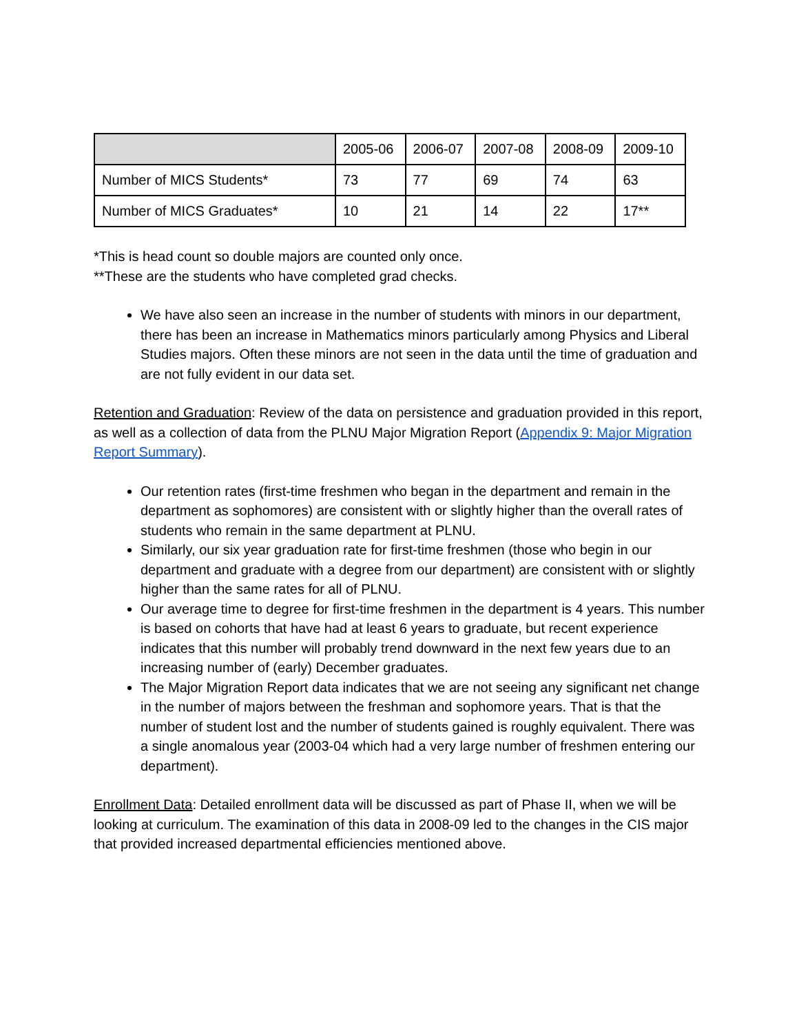| | 2005-06 | 2006-07 | 2007-08 | 2008-09 | 2009-10 |
| Number of MICS Students* | 73 | 77 | 69 | 74 | 63 |
| Number of MICS Graduates* | 10 | 21 | 14 | 22 | 17** |
*This is head count so double majors are counted only once.
**These are the students who have completed grad checks.
We have also seen an increase in the number of students with minors in our department, there has been an increase in Mathematics minors particularly among Physics and Liberal Studies majors. Often these minors are not seen in the data until the time of graduation and are not fully evident in our data set.
Retention and Graduation: Review of the data on persistence and graduation provided in this report, as well as a collection of data from the PLNU Major Migration Report (Appendix 9: Major Migration Report Summary).
Our retention rates (first-time freshmen who began in the department and remain in the department as sophomores) are consistent with or slightly higher than the overall rates of students who remain in the same department at PLNU.
Similarly, our six year graduation rate for first-time freshmen (those who begin in our department and graduate with a degree from our department) are consistent with or slightly higher than the same rates for all of PLNU.
Our average time to degree for first-time freshmen in the department is 4 years. This number is based on cohorts that have had at least 6 years to graduate, but recent experience indicates that this number will probably trend downward in the next few years due to an increasing number of (early) December graduates.
The Major Migration Report data indicates that we are not seeing any significant net change in the number of majors between the freshman and sophomore years. That is that the number of student lost and the number of students gained is roughly equivalent. There was a single anomalous year (2003-04 which had a very large number of freshmen entering our department).
Enrollment Data: Detailed enrollment data will be discussed as part of Phase II, when we will be looking at curriculum. The examination of this data in 2008-09 led to the changes in the CIS major that provided increased departmental efficiencies mentioned above.